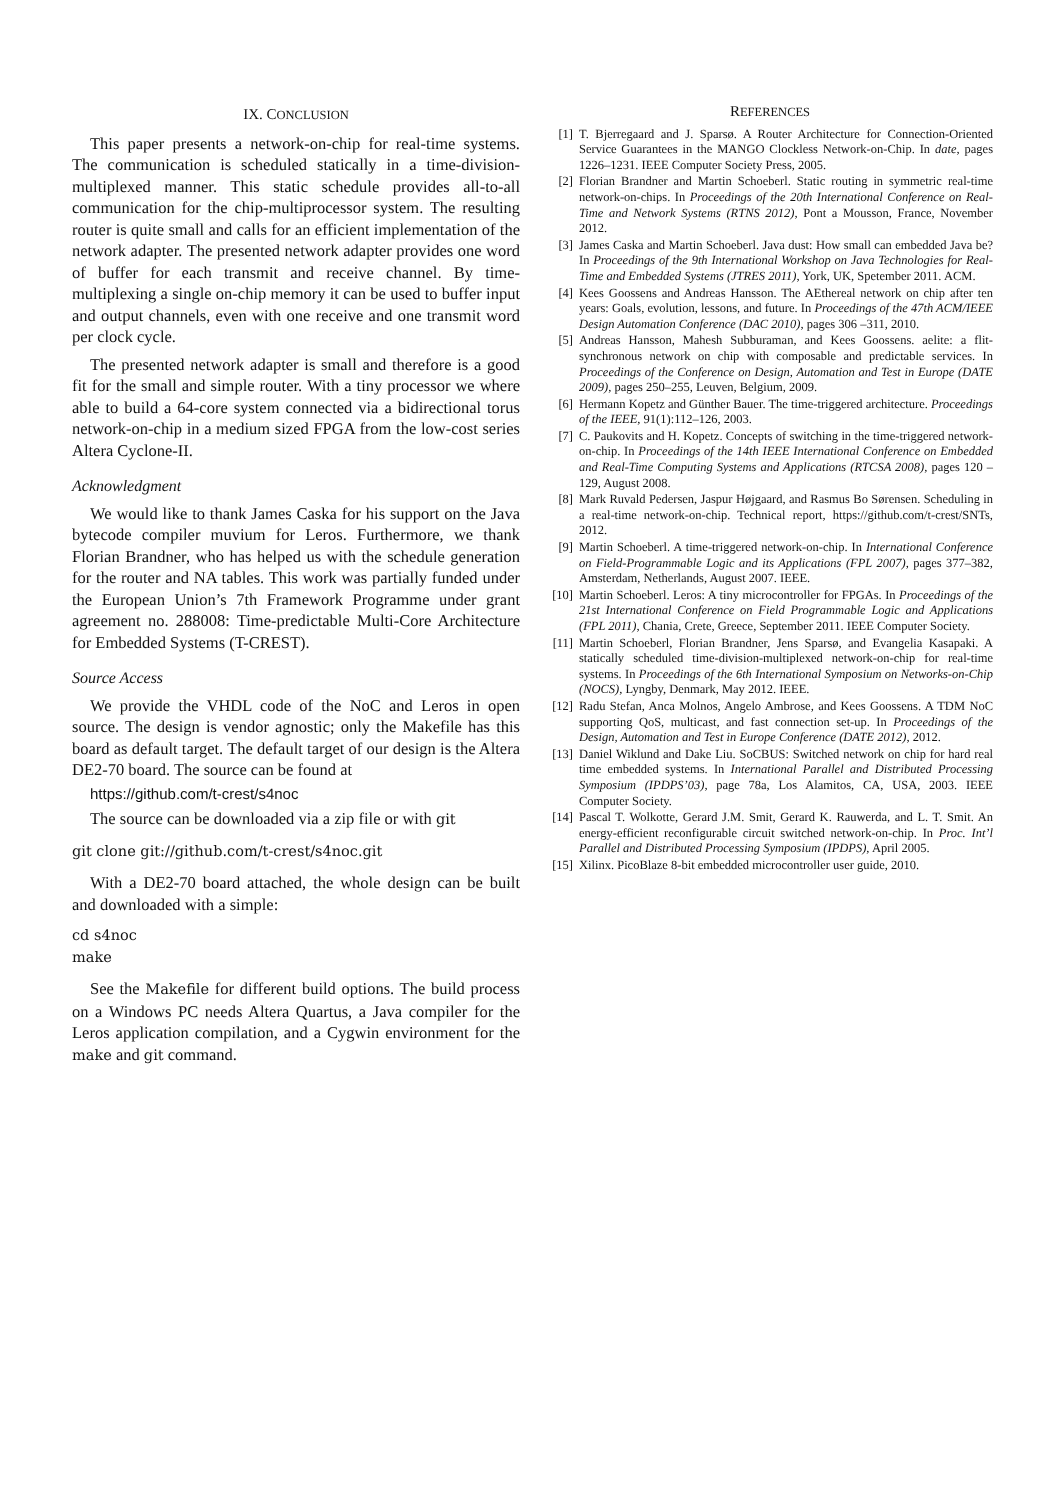IX. CONCLUSION
This paper presents a network-on-chip for real-time systems. The communication is scheduled statically in a time-division-multiplexed manner. This static schedule provides all-to-all communication for the chip-multiprocessor system. The resulting router is quite small and calls for an efficient implementation of the network adapter. The presented network adapter provides one word of buffer for each transmit and receive channel. By time-multiplexing a single on-chip memory it can be used to buffer input and output channels, even with one receive and one transmit word per clock cycle.
The presented network adapter is small and therefore is a good fit for the small and simple router. With a tiny processor we where able to build a 64-core system connected via a bidirectional torus network-on-chip in a medium sized FPGA from the low-cost series Altera Cyclone-II.
Acknowledgment
We would like to thank James Caska for his support on the Java bytecode compiler muvium for Leros. Furthermore, we thank Florian Brandner, who has helped us with the schedule generation for the router and NA tables. This work was partially funded under the European Union’s 7th Framework Programme under grant agreement no. 288008: Time-predictable Multi-Core Architecture for Embedded Systems (T-CREST).
Source Access
We provide the VHDL code of the NoC and Leros in open source. The design is vendor agnostic; only the Makefile has this board as default target. The default target of our design is the Altera DE2-70 board. The source can be found at
https://github.com/t-crest/s4noc
The source can be downloaded via a zip file or with git
git clone git://github.com/t-crest/s4noc.git
With a DE2-70 board attached, the whole design can be built and downloaded with a simple:
cd s4noc
make
See the Makefile for different build options. The build process on a Windows PC needs Altera Quartus, a Java compiler for the Leros application compilation, and a Cygwin environment for the make and git command.
REFERENCES
[1] T. Bjerregaard and J. Sparsø. A Router Architecture for Connection-Oriented Service Guarantees in the MANGO Clockless Network-on-Chip. In date, pages 1226–1231. IEEE Computer Society Press, 2005.
[2] Florian Brandner and Martin Schoeberl. Static routing in symmetric real-time network-on-chips. In Proceedings of the 20th International Conference on Real-Time and Network Systems (RTNS 2012), Pont a Mousson, France, November 2012.
[3] James Caska and Martin Schoeberl. Java dust: How small can embedded Java be? In Proceedings of the 9th International Workshop on Java Technologies for Real-Time and Embedded Systems (JTRES 2011), York, UK, Spetember 2011. ACM.
[4] Kees Goossens and Andreas Hansson. The AEthereal network on chip after ten years: Goals, evolution, lessons, and future. In Proceedings of the 47th ACM/IEEE Design Automation Conference (DAC 2010), pages 306 –311, 2010.
[5] Andreas Hansson, Mahesh Subburaman, and Kees Goossens. aelite: a flit-synchronous network on chip with composable and predictable services. In Proceedings of the Conference on Design, Automation and Test in Europe (DATE 2009), pages 250–255, Leuven, Belgium, 2009.
[6] Hermann Kopetz and Günther Bauer. The time-triggered architecture. Proceedings of the IEEE, 91(1):112–126, 2003.
[7] C. Paukovits and H. Kopetz. Concepts of switching in the time-triggered network-on-chip. In Proceedings of the 14th IEEE International Conference on Embedded and Real-Time Computing Systems and Applications (RTCSA 2008), pages 120 –129, August 2008.
[8] Mark Ruvald Pedersen, Jaspur Højgaard, and Rasmus Bo Sørensen. Scheduling in a real-time network-on-chip. Technical report, https://github.com/t-crest/SNTs, 2012.
[9] Martin Schoeberl. A time-triggered network-on-chip. In International Conference on Field-Programmable Logic and its Applications (FPL 2007), pages 377–382, Amsterdam, Netherlands, August 2007. IEEE.
[10] Martin Schoeberl. Leros: A tiny microcontroller for FPGAs. In Proceedings of the 21st International Conference on Field Programmable Logic and Applications (FPL 2011), Chania, Crete, Greece, September 2011. IEEE Computer Society.
[11] Martin Schoeberl, Florian Brandner, Jens Sparsø, and Evangelia Kasapaki. A statically scheduled time-division-multiplexed network-on-chip for real-time systems. In Proceedings of the 6th International Symposium on Networks-on-Chip (NOCS), Lyngby, Denmark, May 2012. IEEE.
[12] Radu Stefan, Anca Molnos, Angelo Ambrose, and Kees Goossens. A TDM NoC supporting QoS, multicast, and fast connection set-up. In Proceedings of the Design, Automation and Test in Europe Conference (DATE 2012), 2012.
[13] Daniel Wiklund and Dake Liu. SoCBUS: Switched network on chip for hard real time embedded systems. In International Parallel and Distributed Processing Symposium (IPDPS’03), page 78a, Los Alamitos, CA, USA, 2003. IEEE Computer Society.
[14] Pascal T. Wolkotte, Gerard J.M. Smit, Gerard K. Rauwerda, and L. T. Smit. An energy-efficient reconfigurable circuit switched network-on-chip. In Proc. Int’l Parallel and Distributed Processing Symposium (IPDPS), April 2005.
[15] Xilinx. PicoBlaze 8-bit embedded microcontroller user guide, 2010.